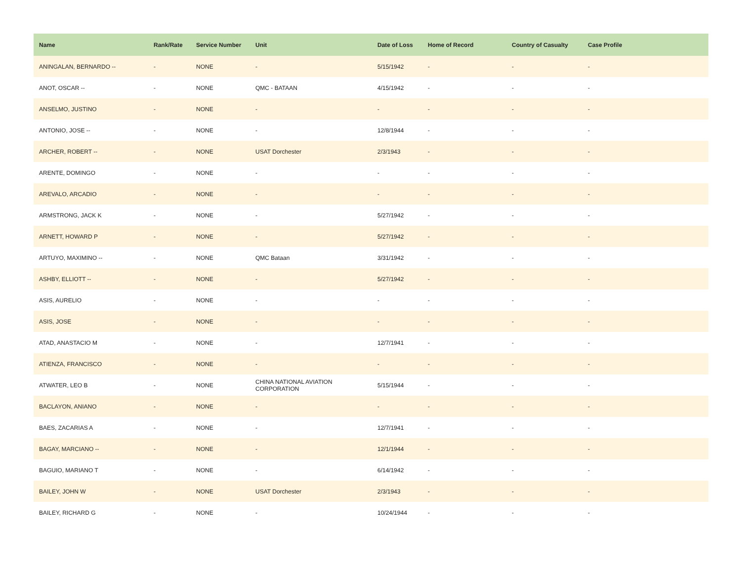| Name | Rank/Rate | Service Number | Unit | Date of Loss | Home of Record | Country of Casualty | Case Profile |
| --- | --- | --- | --- | --- | --- | --- | --- |
| ANINGALAN, BERNARDO -- | - | NONE | - | 5/15/1942 | - | - | - |
| ANOT, OSCAR -- | - | NONE | QMC - BATAAN | 4/15/1942 | - | - | - |
| ANSELMO, JUSTINO | - | NONE | - | - | - | - | - |
| ANTONIO, JOSE -- | - | NONE | - | 12/8/1944 | - | - | - |
| ARCHER, ROBERT -- | - | NONE | USAT Dorchester | 2/3/1943 | - | - | - |
| ARENTE, DOMINGO | - | NONE | - | - | - | - | - |
| AREVALO, ARCADIO | - | NONE | - | - | - | - | - |
| ARMSTRONG, JACK K | - | NONE | - | 5/27/1942 | - | - | - |
| ARNETT, HOWARD P | - | NONE | - | 5/27/1942 | - | - | - |
| ARTUYO, MAXIMINO -- | - | NONE | QMC Bataan | 3/31/1942 | - | - | - |
| ASHBY, ELLIOTT -- | - | NONE | - | 5/27/1942 | - | - | - |
| ASIS, AURELIO | - | NONE | - | - | - | - | - |
| ASIS, JOSE | - | NONE | - | - | - | - | - |
| ATAD, ANASTACIO M | - | NONE | - | 12/7/1941 | - | - | - |
| ATIENZA, FRANCISCO | - | NONE | - | - | - | - | - |
| ATWATER, LEO B | - | NONE | CHINA NATIONAL AVIATION CORPORATION | 5/15/1944 | - | - | - |
| BACLAYON, ANIANO | - | NONE | - | - | - | - | - |
| BAES, ZACARIAS A | - | NONE | - | 12/7/1941 | - | - | - |
| BAGAY, MARCIANO -- | - | NONE | - | 12/1/1944 | - | - | - |
| BAGUIO, MARIANO T | - | NONE | - | 6/14/1942 | - | - | - |
| BAILEY, JOHN W | - | NONE | USAT Dorchester | 2/3/1943 | - | - | - |
| BAILEY, RICHARD G | - | NONE | - | 10/24/1944 | - | - | - |